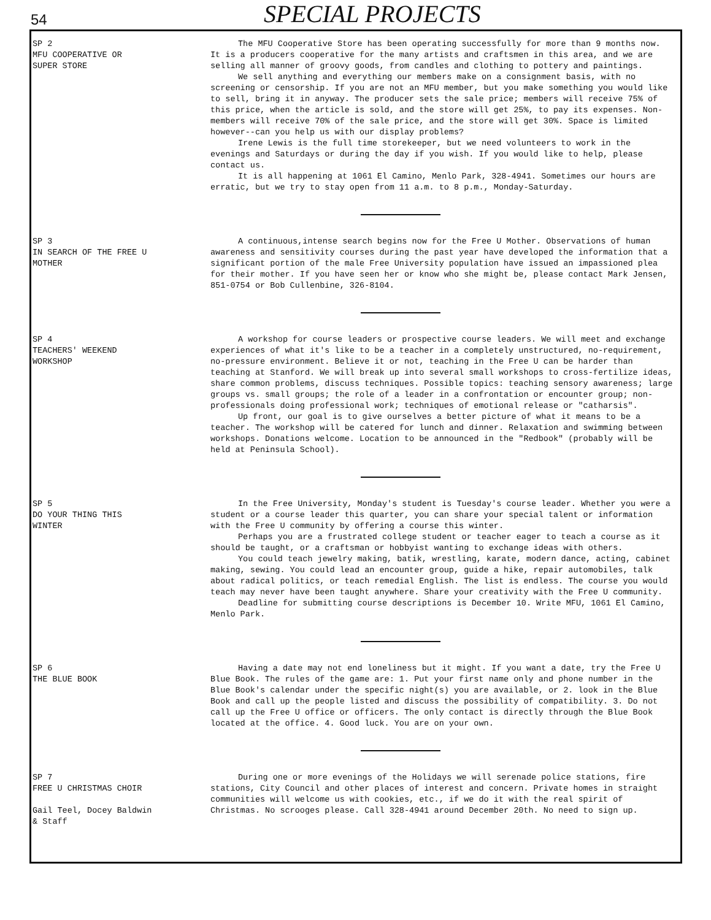54
SPECIAL PROJECTS
SP 2
MFU COOPERATIVE OR
SUPER STORE
The MFU Cooperative Store has been operating successfully for more than 9 months now. It is a producers cooperative for the many artists and craftsmen in this area, and we are selling all manner of groovy goods, from candles and clothing to pottery and paintings.
We sell anything and everything our members make on a consignment basis, with no screening or censorship. If you are not an MFU member, but you make something you would like to sell, bring it in anyway. The producer sets the sale price; members will receive 75% of this price, when the article is sold, and the store will get 25%, to pay its expenses. Non-members will receive 70% of the sale price, and the store will get 30%. Space is limited however--can you help us with our display problems?
Irene Lewis is the full time storekeeper, but we need volunteers to work in the evenings and Saturdays or during the day if you wish. If you would like to help, please contact us.
It is all happening at 1061 El Camino, Menlo Park, 328-4941. Sometimes our hours are erratic, but we try to stay open from 11 a.m. to 8 p.m., Monday-Saturday.
SP 3
IN SEARCH OF THE FREE U
MOTHER
A continuous,intense search begins now for the Free U Mother. Observations of human awareness and sensitivity courses during the past year have developed the information that a significant portion of the male Free University population have issued an impassioned plea for their mother. If you have seen her or know who she might be, please contact Mark Jensen, 851-0754 or Bob Cullenbine, 326-8104.
SP 4
TEACHERS' WEEKEND
WORKSHOP
A workshop for course leaders or prospective course leaders. We will meet and exchange experiences of what it's like to be a teacher in a completely unstructured, no-requirement, no-pressure environment. Believe it or not, teaching in the Free U can be harder than teaching at Stanford. We will break up into several small workshops to cross-fertilize ideas, share common problems, discuss techniques. Possible topics: teaching sensory awareness; large groups vs. small groups; the role of a leader in a confrontation or encounter group; non-professionals doing professional work; techniques of emotional release or "catharsis".
Up front, our goal is to give ourselves a better picture of what it means to be a teacher. The workshop will be catered for lunch and dinner. Relaxation and swimming between workshops. Donations welcome. Location to be announced in the "Redbook" (probably will be held at Peninsula School).
SP 5
DO YOUR THING THIS
WINTER
In the Free University, Monday's student is Tuesday's course leader. Whether you were a student or a course leader this quarter, you can share your special talent or information with the Free U community by offering a course this winter.
Perhaps you are a frustrated college student or teacher eager to teach a course as it should be taught, or a craftsman or hobbyist wanting to exchange ideas with others.
You could teach jewelry making, batik, wrestling, karate, modern dance, acting, cabinet making, sewing. You could lead an encounter group, guide a hike, repair automobiles, talk about radical politics, or teach remedial English. The list is endless. The course you would teach may never have been taught anywhere. Share your creativity with the Free U community.
Deadline for submitting course descriptions is December 10. Write MFU, 1061 El Camino, Menlo Park.
SP 6
THE BLUE BOOK
Having a date may not end loneliness but it might. If you want a date, try the Free U Blue Book. The rules of the game are: 1. Put your first name only and phone number in the Blue Book's calendar under the specific night(s) you are available, or 2. look in the Blue Book and call up the people listed and discuss the possibility of compatibility. 3. Do not call up the Free U office or officers. The only contact is directly through the Blue Book located at the office. 4. Good luck. You are on your own.
SP 7
FREE U CHRISTMAS CHOIR
Gail Teel, Docey Baldwin
& Staff
During one or more evenings of the Holidays we will serenade police stations, fire stations, City Council and other places of interest and concern. Private homes in straight communities will welcome us with cookies, etc., if we do it with the real spirit of Christmas. No scrooges please. Call 328-4941 around December 20th. No need to sign up.